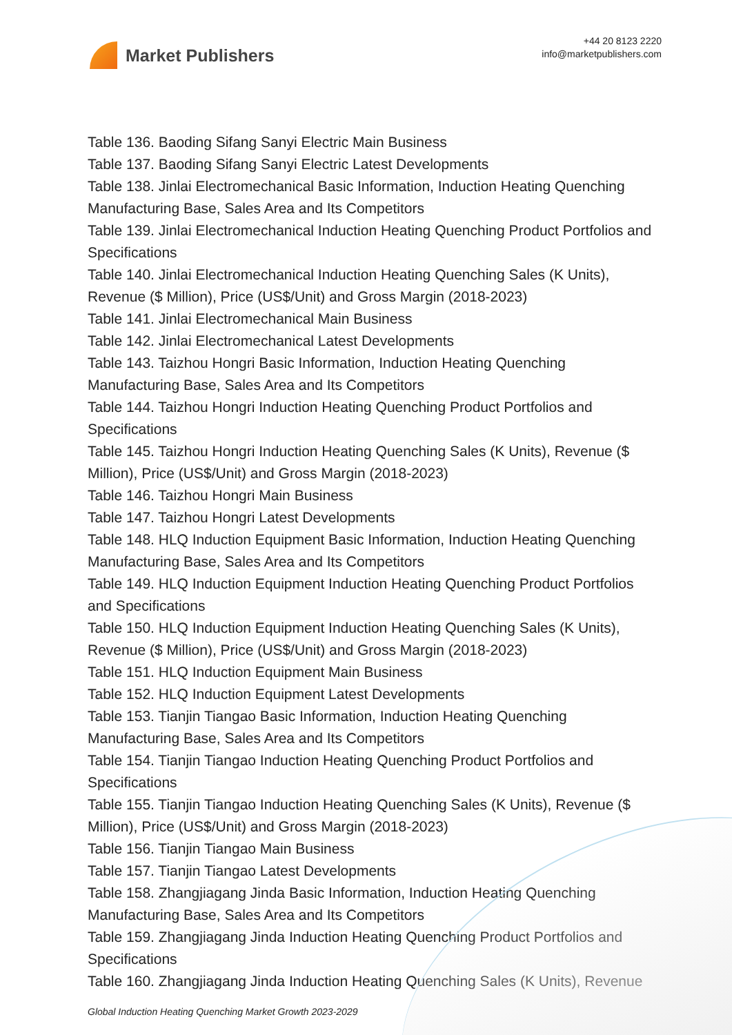Market Publishers
+44 20 8123 2220
info@marketpublishers.com
Table 136. Baoding Sifang Sanyi Electric Main Business
Table 137. Baoding Sifang Sanyi Electric Latest Developments
Table 138. Jinlai Electromechanical Basic Information, Induction Heating Quenching Manufacturing Base, Sales Area and Its Competitors
Table 139. Jinlai Electromechanical Induction Heating Quenching Product Portfolios and Specifications
Table 140. Jinlai Electromechanical Induction Heating Quenching Sales (K Units), Revenue ($ Million), Price (US$/Unit) and Gross Margin (2018-2023)
Table 141. Jinlai Electromechanical Main Business
Table 142. Jinlai Electromechanical Latest Developments
Table 143. Taizhou Hongri Basic Information, Induction Heating Quenching Manufacturing Base, Sales Area and Its Competitors
Table 144. Taizhou Hongri Induction Heating Quenching Product Portfolios and Specifications
Table 145. Taizhou Hongri Induction Heating Quenching Sales (K Units), Revenue ($ Million), Price (US$/Unit) and Gross Margin (2018-2023)
Table 146. Taizhou Hongri Main Business
Table 147. Taizhou Hongri Latest Developments
Table 148. HLQ Induction Equipment Basic Information, Induction Heating Quenching Manufacturing Base, Sales Area and Its Competitors
Table 149. HLQ Induction Equipment Induction Heating Quenching Product Portfolios and Specifications
Table 150. HLQ Induction Equipment Induction Heating Quenching Sales (K Units), Revenue ($ Million), Price (US$/Unit) and Gross Margin (2018-2023)
Table 151. HLQ Induction Equipment Main Business
Table 152. HLQ Induction Equipment Latest Developments
Table 153. Tianjin Tiangao Basic Information, Induction Heating Quenching Manufacturing Base, Sales Area and Its Competitors
Table 154. Tianjin Tiangao Induction Heating Quenching Product Portfolios and Specifications
Table 155. Tianjin Tiangao Induction Heating Quenching Sales (K Units), Revenue ($ Million), Price (US$/Unit) and Gross Margin (2018-2023)
Table 156. Tianjin Tiangao Main Business
Table 157. Tianjin Tiangao Latest Developments
Table 158. Zhangjiagang Jinda Basic Information, Induction Heating Quenching Manufacturing Base, Sales Area and Its Competitors
Table 159. Zhangjiagang Jinda Induction Heating Quenching Product Portfolios and Specifications
Table 160. Zhangjiagang Jinda Induction Heating Quenching Sales (K Units), Revenue
Global Induction Heating Quenching Market Growth 2023-2029